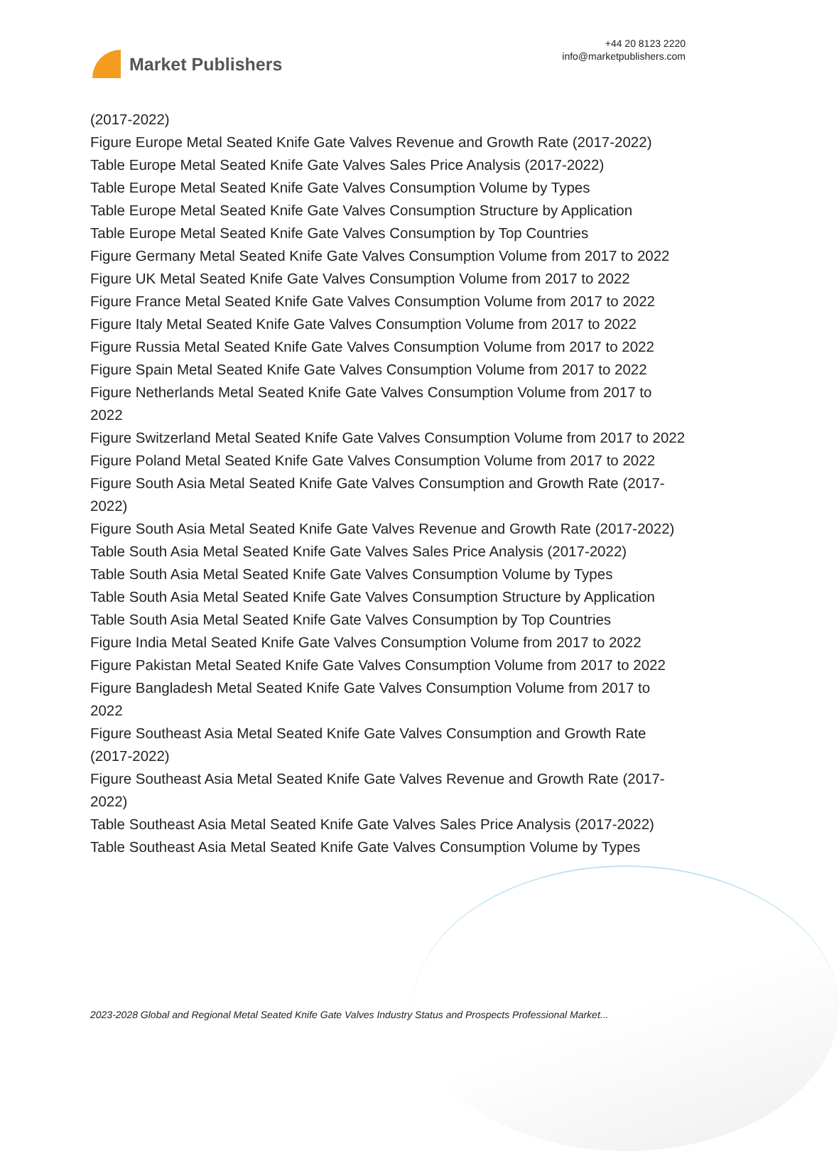Market Publishers
+44 20 8123 2220
info@marketpublishers.com
(2017-2022)
Figure Europe Metal Seated Knife Gate Valves Revenue and Growth Rate (2017-2022)
Table Europe Metal Seated Knife Gate Valves Sales Price Analysis (2017-2022)
Table Europe Metal Seated Knife Gate Valves Consumption Volume by Types
Table Europe Metal Seated Knife Gate Valves Consumption Structure by Application
Table Europe Metal Seated Knife Gate Valves Consumption by Top Countries
Figure Germany Metal Seated Knife Gate Valves Consumption Volume from 2017 to 2022
Figure UK Metal Seated Knife Gate Valves Consumption Volume from 2017 to 2022
Figure France Metal Seated Knife Gate Valves Consumption Volume from 2017 to 2022
Figure Italy Metal Seated Knife Gate Valves Consumption Volume from 2017 to 2022
Figure Russia Metal Seated Knife Gate Valves Consumption Volume from 2017 to 2022
Figure Spain Metal Seated Knife Gate Valves Consumption Volume from 2017 to 2022
Figure Netherlands Metal Seated Knife Gate Valves Consumption Volume from 2017 to 2022
Figure Switzerland Metal Seated Knife Gate Valves Consumption Volume from 2017 to 2022
Figure Poland Metal Seated Knife Gate Valves Consumption Volume from 2017 to 2022
Figure South Asia Metal Seated Knife Gate Valves Consumption and Growth Rate (2017-2022)
Figure South Asia Metal Seated Knife Gate Valves Revenue and Growth Rate (2017-2022)
Table South Asia Metal Seated Knife Gate Valves Sales Price Analysis (2017-2022)
Table South Asia Metal Seated Knife Gate Valves Consumption Volume by Types
Table South Asia Metal Seated Knife Gate Valves Consumption Structure by Application
Table South Asia Metal Seated Knife Gate Valves Consumption by Top Countries
Figure India Metal Seated Knife Gate Valves Consumption Volume from 2017 to 2022
Figure Pakistan Metal Seated Knife Gate Valves Consumption Volume from 2017 to 2022
Figure Bangladesh Metal Seated Knife Gate Valves Consumption Volume from 2017 to 2022
Figure Southeast Asia Metal Seated Knife Gate Valves Consumption and Growth Rate (2017-2022)
Figure Southeast Asia Metal Seated Knife Gate Valves Revenue and Growth Rate (2017-2022)
Table Southeast Asia Metal Seated Knife Gate Valves Sales Price Analysis (2017-2022)
Table Southeast Asia Metal Seated Knife Gate Valves Consumption Volume by Types
2023-2028 Global and Regional Metal Seated Knife Gate Valves Industry Status and Prospects Professional Market...